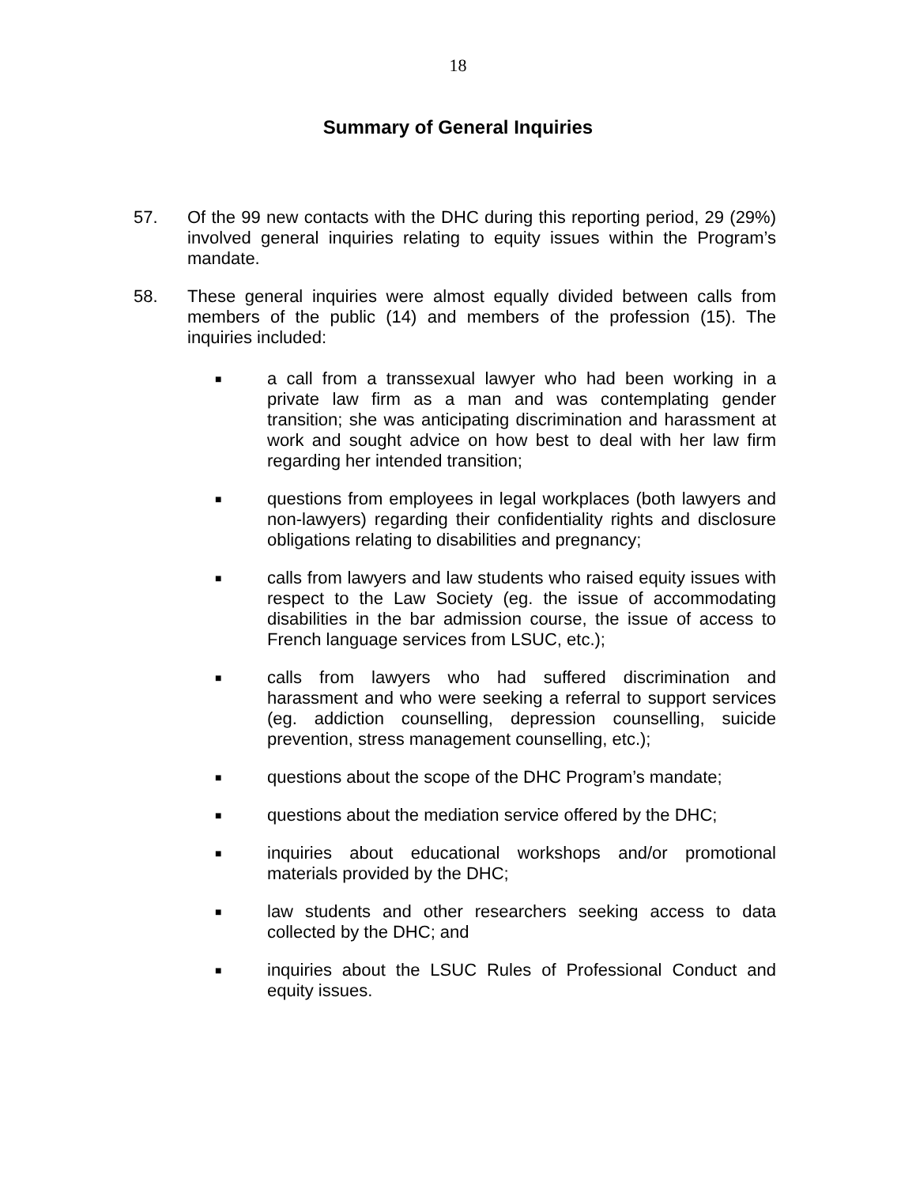18
Summary of General Inquiries
57. Of the 99 new contacts with the DHC during this reporting period, 29 (29%) involved general inquiries relating to equity issues within the Program’s mandate.
58. These general inquiries were almost equally divided between calls from members of the public (14) and members of the profession (15). The inquiries included:
■
a call from a transsexual lawyer who had been working in a private law firm as a man and was contemplating gender transition; she was anticipating discrimination and harassment at work and sought advice on how best to deal with her law firm regarding her intended transition;
■
questions from employees in legal workplaces (both lawyers and non-lawyers) regarding their confidentiality rights and disclosure obligations relating to disabilities and pregnancy;
■
calls from lawyers and law students who raised equity issues with respect to the Law Society (eg. the issue of accommodating disabilities in the bar admission course, the issue of access to French language services from LSUC, etc.);
■
calls from lawyers who had suffered discrimination and harassment and who were seeking a referral to support services (eg. addiction counselling, depression counselling, suicide prevention, stress management counselling, etc.);
■
questions about the scope of the DHC Program’s mandate;
■
questions about the mediation service offered by the DHC;
■
inquiries about educational workshops and/or promotional materials provided by the DHC;
■
law students and other researchers seeking access to data collected by the DHC; and
■
inquiries about the LSUC Rules of Professional Conduct and equity issues.